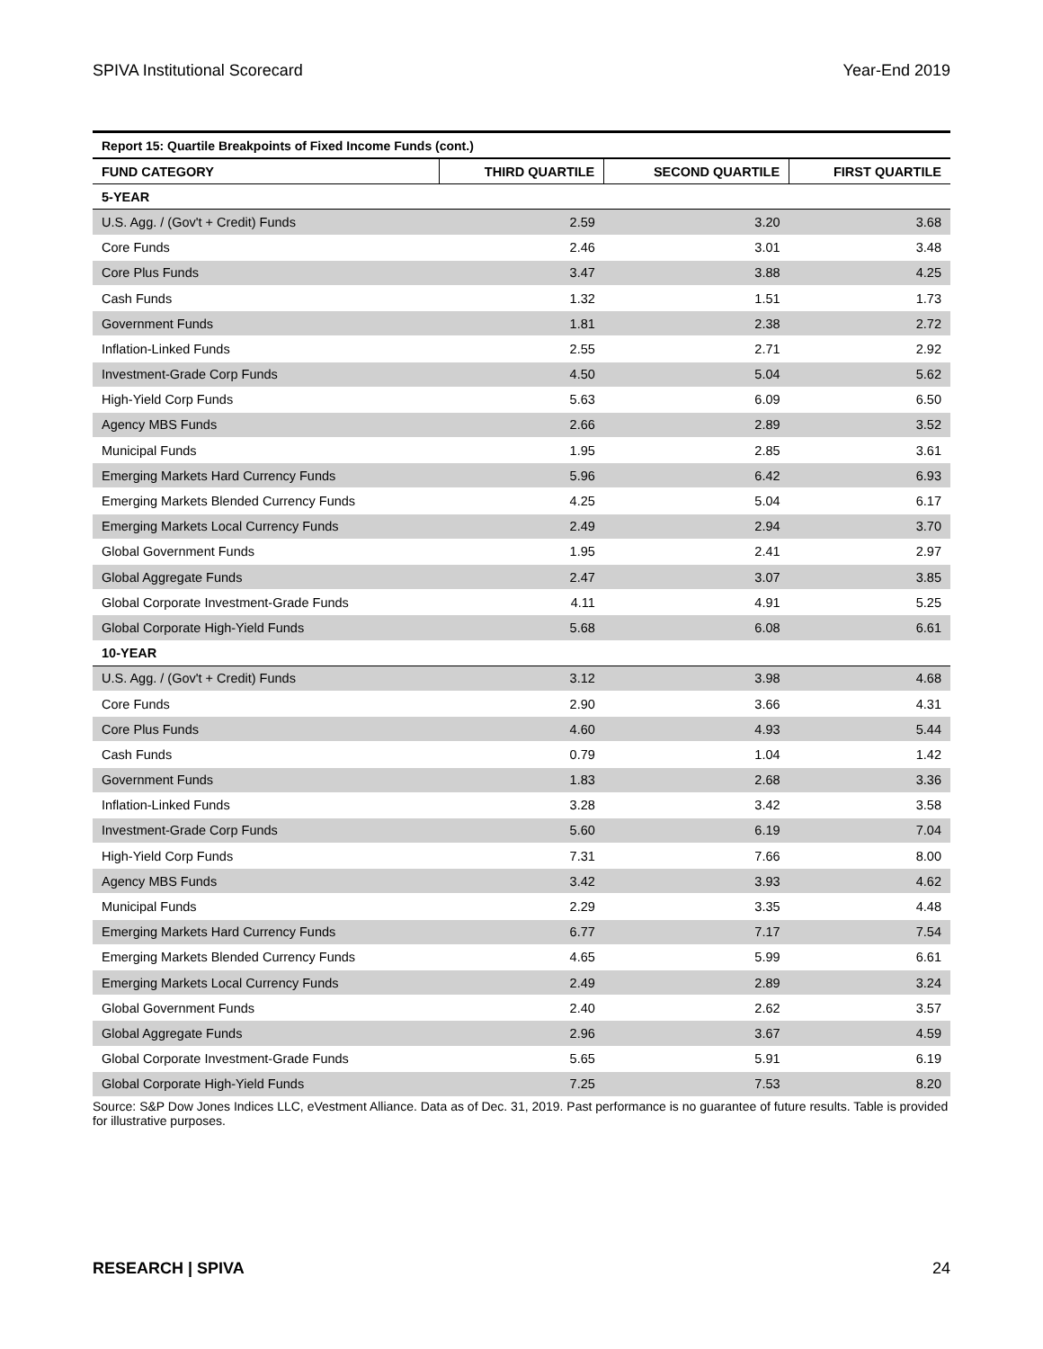SPIVA Institutional Scorecard Year-End 2019
| Report 15: Quartile Breakpoints of Fixed Income Funds (cont.) | | | |
| --- | --- | --- | --- |
| FUND CATEGORY | THIRD QUARTILE | SECOND QUARTILE | FIRST QUARTILE |
| 5-YEAR | | | |
| U.S. Agg. / (Gov't + Credit) Funds | 2.59 | 3.20 | 3.68 |
| Core Funds | 2.46 | 3.01 | 3.48 |
| Core Plus Funds | 3.47 | 3.88 | 4.25 |
| Cash Funds | 1.32 | 1.51 | 1.73 |
| Government Funds | 1.81 | 2.38 | 2.72 |
| Inflation-Linked Funds | 2.55 | 2.71 | 2.92 |
| Investment-Grade Corp Funds | 4.50 | 5.04 | 5.62 |
| High-Yield Corp Funds | 5.63 | 6.09 | 6.50 |
| Agency MBS Funds | 2.66 | 2.89 | 3.52 |
| Municipal Funds | 1.95 | 2.85 | 3.61 |
| Emerging Markets Hard Currency Funds | 5.96 | 6.42 | 6.93 |
| Emerging Markets Blended Currency Funds | 4.25 | 5.04 | 6.17 |
| Emerging Markets Local Currency Funds | 2.49 | 2.94 | 3.70 |
| Global Government Funds | 1.95 | 2.41 | 2.97 |
| Global Aggregate Funds | 2.47 | 3.07 | 3.85 |
| Global Corporate Investment-Grade Funds | 4.11 | 4.91 | 5.25 |
| Global Corporate High-Yield Funds | 5.68 | 6.08 | 6.61 |
| 10-YEAR | | | |
| U.S. Agg. / (Gov't + Credit) Funds | 3.12 | 3.98 | 4.68 |
| Core Funds | 2.90 | 3.66 | 4.31 |
| Core Plus Funds | 4.60 | 4.93 | 5.44 |
| Cash Funds | 0.79 | 1.04 | 1.42 |
| Government Funds | 1.83 | 2.68 | 3.36 |
| Inflation-Linked Funds | 3.28 | 3.42 | 3.58 |
| Investment-Grade Corp Funds | 5.60 | 6.19 | 7.04 |
| High-Yield Corp Funds | 7.31 | 7.66 | 8.00 |
| Agency MBS Funds | 3.42 | 3.93 | 4.62 |
| Municipal Funds | 2.29 | 3.35 | 4.48 |
| Emerging Markets Hard Currency Funds | 6.77 | 7.17 | 7.54 |
| Emerging Markets Blended Currency Funds | 4.65 | 5.99 | 6.61 |
| Emerging Markets Local Currency Funds | 2.49 | 2.89 | 3.24 |
| Global Government Funds | 2.40 | 2.62 | 3.57 |
| Global Aggregate Funds | 2.96 | 3.67 | 4.59 |
| Global Corporate Investment-Grade Funds | 5.65 | 5.91 | 6.19 |
| Global Corporate High-Yield Funds | 7.25 | 7.53 | 8.20 |
Source: S&P Dow Jones Indices LLC, eVestment Alliance. Data as of Dec. 31, 2019. Past performance is no guarantee of future results. Table is provided for illustrative purposes.
RESEARCH | SPIVA 24